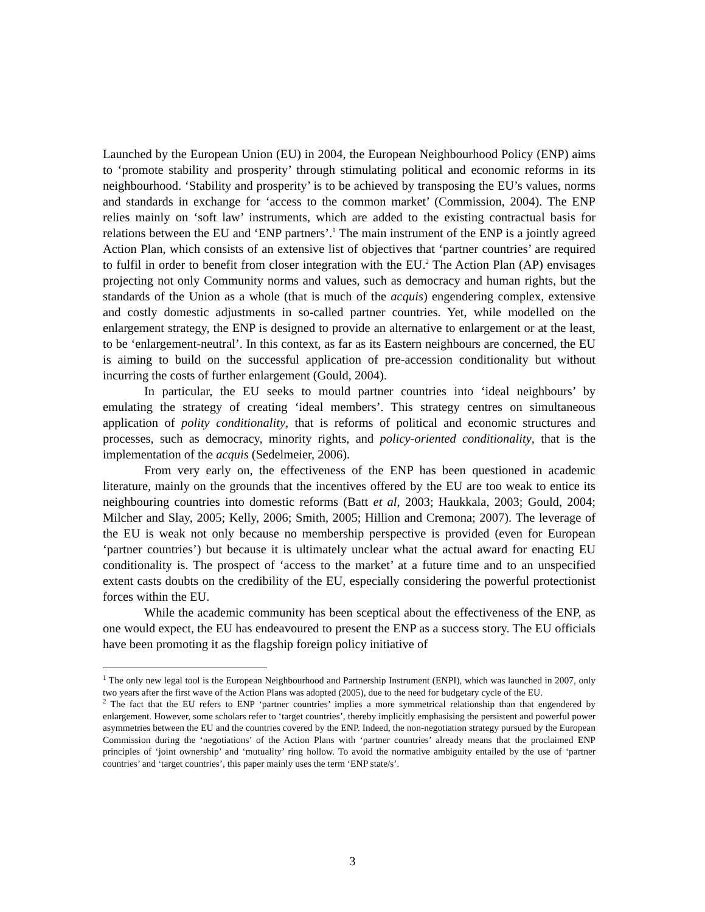Launched by the European Union (EU) in 2004, the European Neighbourhood Policy (ENP) aims to ‘promote stability and prosperity’ through stimulating political and economic reforms in its neighbourhood. ‘Stability and prosperity’ is to be achieved by transposing the EU’s values, norms and standards in exchange for ‘access to the common market’ (Commission, 2004). The ENP relies mainly on ‘soft law’ instruments, which are added to the existing contractual basis for relations between the EU and ‘ENP partners’.<sup>1</sup> The main instrument of the ENP is a jointly agreed Action Plan, which consists of an extensive list of objectives that ‘partner countries’ are required to fulfil in order to benefit from closer integration with the EU.<sup>2</sup> The Action Plan (AP) envisages projecting not only Community norms and values, such as democracy and human rights, but the standards of the Union as a whole (that is much of the acquis) engendering complex, extensive and costly domestic adjustments in so-called partner countries. Yet, while modelled on the enlargement strategy, the ENP is designed to provide an alternative to enlargement or at the least, to be ‘enlargement-neutral’. In this context, as far as its Eastern neighbours are concerned, the EU is aiming to build on the successful application of pre-accession conditionality but without incurring the costs of further enlargement (Gould, 2004).
In particular, the EU seeks to mould partner countries into ‘ideal neighbours’ by emulating the strategy of creating ‘ideal members’. This strategy centres on simultaneous application of polity conditionality, that is reforms of political and economic structures and processes, such as democracy, minority rights, and policy-oriented conditionality, that is the implementation of the acquis (Sedelmeier, 2006).
From very early on, the effectiveness of the ENP has been questioned in academic literature, mainly on the grounds that the incentives offered by the EU are too weak to entice its neighbouring countries into domestic reforms (Batt et al, 2003; Haukkala, 2003; Gould, 2004; Milcher and Slay, 2005; Kelly, 2006; Smith, 2005; Hillion and Cremona; 2007). The leverage of the EU is weak not only because no membership perspective is provided (even for European ‘partner countries’) but because it is ultimately unclear what the actual award for enacting EU conditionality is. The prospect of ‘access to the market’ at a future time and to an unspecified extent casts doubts on the credibility of the EU, especially considering the powerful protectionist forces within the EU.
While the academic community has been sceptical about the effectiveness of the ENP, as one would expect, the EU has endeavoured to present the ENP as a success story. The EU officials have been promoting it as the flagship foreign policy initiative of
<sup>1</sup> The only new legal tool is the European Neighbourhood and Partnership Instrument (ENPI), which was launched in 2007, only two years after the first wave of the Action Plans was adopted (2005), due to the need for budgetary cycle of the EU.
<sup>2</sup> The fact that the EU refers to ENP ‘partner countries’ implies a more symmetrical relationship than that engendered by enlargement. However, some scholars refer to ‘target countries’, thereby implicitly emphasising the persistent and powerful power asymmetries between the EU and the countries covered by the ENP. Indeed, the non-negotiation strategy pursued by the European Commission during the ‘negotiations’ of the Action Plans with ‘partner countries’ already means that the proclaimed ENP principles of ‘joint ownership’ and ‘mutuality’ ring hollow. To avoid the normative ambiguity entailed by the use of ‘partner countries’ and ‘target countries’, this paper mainly uses the term ‘ENP state/s’.
3